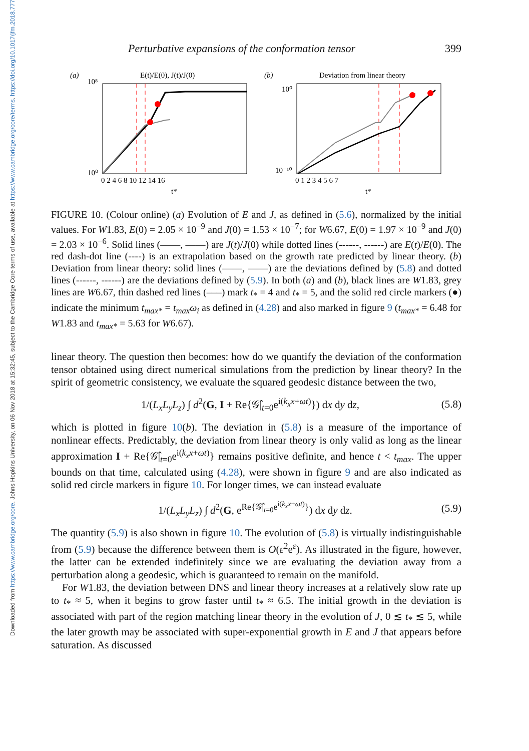Downloaded from https://www.cambridge.org/core. Johns Hopkins University, on 06 Nov 2018 at 15:32:45, subject to the Cambridge Core terms of use, available at https://www.cambridge.org/core/terms. https://doi.org/10.1017/jfm.2018.777
Perturbative expansions of the conformation tensor 399
(a)
E(t)/E(0), J(t)/J(0)
10⁸
10⁰
0 2 4 6 8 10 12 14 16
t*
(b)
Deviation from linear theory
10⁰
10⁻¹⁰
0 1 2 3 4 5 6 7
t*
FIGURE 10. (Colour online) (a) Evolution of E and J, as defined in (5.6), normalized by the initial values. For W1.83, E(0) = 2.05 × 10<sup>−9</sup> and J(0) = 1.53 × 10<sup>−7</sup>; for W6.67, E(0) = 1.97 × 10<sup>−9</sup> and J(0) = 2.03 × 10<sup>−6</sup>. Solid lines (——, ——) are J(t)/J(0) while dotted lines (------, ------) are E(t)/E(0). The red dash-dot line (----) is an extrapolation based on the growth rate predicted by linear theory. (b) Deviation from linear theory: solid lines (——, ——) are the deviations defined by (5.8) and dotted lines (------, ------) are the deviations defined by (5.9). In both (a) and (b), black lines are W1.83, grey lines are W6.67, thin dashed red lines (–––) mark t<sub>*</sub> = 4 and t<sub>*</sub> = 5, and the solid red circle markers (●) indicate the minimum t<sub>max*</sub> = t<sub>max</sub>ω<sub>i</sub> as defined in (4.28) and also marked in figure 9 (t<sub>max*</sub> = 6.48 for W1.83 and t<sub>max*</sub> = 5.63 for W6.67).
linear theory. The question then becomes: how do we quantify the deviation of the conformation tensor obtained using direct numerical simulations from the prediction by linear theory? In the spirit of geometric consistency, we evaluate the squared geodesic distance between the two,
1/(L<sub>x</sub>L<sub>y</sub>L<sub>z</sub>) ∫ d<sup>2</sup>(G, I + Re{𝒢̂|<sub>t=0</sub>e<sup>i(k<sub>x</sub>x+ωt)</sup>}) dx dy dz, (5.8)
which is plotted in figure 10(b). The deviation in (5.8) is a measure of the importance of nonlinear effects. Predictably, the deviation from linear theory is only valid as long as the linear approximation I + Re{𝒢̂|<sub>t=0</sub>e<sup>i(k<sub>x</sub>x+ωt)</sup>} remains positive definite, and hence t < t<sub>max</sub>. The upper bounds on that time, calculated using (4.28), were shown in figure 9 and are also indicated as solid red circle markers in figure 10. For longer times, we can instead evaluate
1/(L<sub>x</sub>L<sub>y</sub>L<sub>z</sub>) ∫ d<sup>2</sup>(G, e<sup>Re{𝒢̂|<sub>t=0</sub>e<sup>i(k<sub>x</sub>x+ωt)</sup>}</sup>) dx dy dz. (5.9)
The quantity (5.9) is also shown in figure 10. The evolution of (5.8) is virtually indistinguishable from (5.9) because the difference between them is O(ε<sup>2</sup>e<sup>ε</sup>). As illustrated in the figure, however, the latter can be extended indefinitely since we are evaluating the deviation away from a perturbation along a geodesic, which is guaranteed to remain on the manifold.
For W1.83, the deviation between DNS and linear theory increases at a relatively slow rate up to t<sub>*</sub> ≈ 5, when it begins to grow faster until t<sub>*</sub> ≈ 6.5. The initial growth in the deviation is associated with part of the region matching linear theory in the evolution of J, 0 ≲ t<sub>*</sub> ≲ 5, while the later growth may be associated with super-exponential growth in E and J that appears before saturation. As discussed